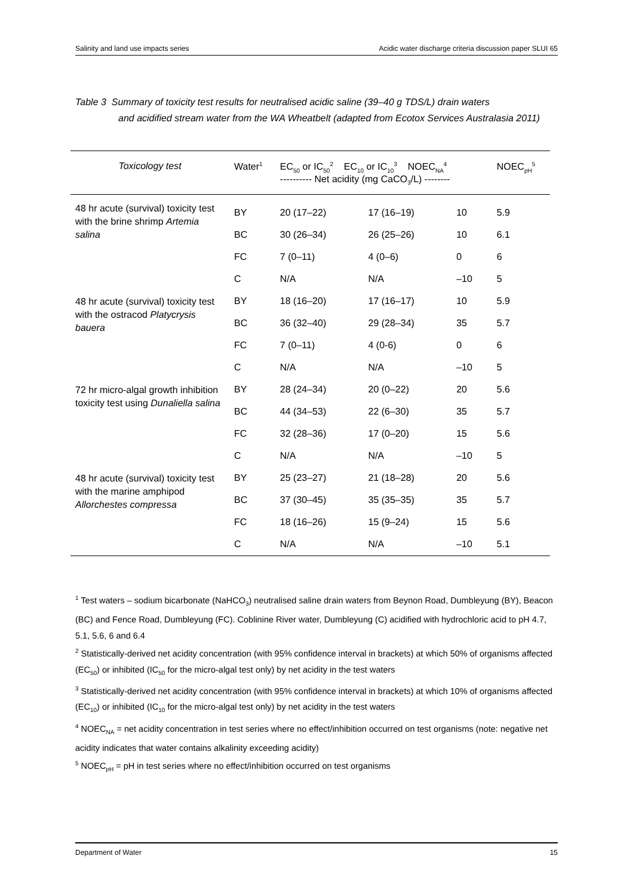Salinity and land use impacts series Acidic water discharge criteria discussion paper SLUI 65
Table 3 Summary of toxicity test results for neutralised acidic saline (39–40 g TDS/L) drain waters
and acidified stream water from the WA Wheatbelt (adapted from Ecotox Services Australasia 2011)
| Toxicology test | Water<sup>1</sup> | EC<sub>50</sub> or IC<sub>50</sub><sup>2</sup> EC<sub>10</sub> or IC<sub>10</sub><sup>3</sup> NOEC<sub>NA</sub><sup>4</sup> ---------- Net acidity (mg CaCO<sub>3</sub>/L) -------- | | | NOEC<sub>pH</sub><sup>5</sup> |
| --- | --- | --- | --- | --- | --- |
| 48 hr acute (survival) toxicity test with the brine shrimp Artemia salina | BY | 20 (17–22) | 17 (16–19) | 10 | 5.9 |
| | BC | 30 (26–34) | 26 (25–26) | 10 | 6.1 |
| | FC | 7 (0–11) | 4 (0–6) | 0 | 6 |
| | C | N/A | N/A | –10 | 5 |
| 48 hr acute (survival) toxicity test with the ostracod Platycrysis bauera | BY | 18 (16–20) | 17 (16–17) | 10 | 5.9 |
| | BC | 36 (32–40) | 29 (28–34) | 35 | 5.7 |
| | FC | 7 (0–11) | 4 (0-6) | 0 | 6 |
| | C | N/A | N/A | –10 | 5 |
| 72 hr micro-algal growth inhibition toxicity test using Dunaliella salina | BY | 28 (24–34) | 20 (0–22) | 20 | 5.6 |
| | BC | 44 (34–53) | 22 (6–30) | 35 | 5.7 |
| | FC | 32 (28–36) | 17 (0–20) | 15 | 5.6 |
| | C | N/A | N/A | –10 | 5 |
| 48 hr acute (survival) toxicity test with the marine amphipod Allorchestes compressa | BY | 25 (23–27) | 21 (18–28) | 20 | 5.6 |
| | BC | 37 (30–45) | 35 (35–35) | 35 | 5.7 |
| | FC | 18 (16–26) | 15 (9–24) | 15 | 5.6 |
| | C | N/A | N/A | –10 | 5.1 |
<sup>1</sup> Test waters – sodium bicarbonate (NaHCO<sub>3</sub>) neutralised saline drain waters from Beynon Road, Dumbleyung (BY), Beacon (BC) and Fence Road, Dumbleyung (FC). Coblinine River water, Dumbleyung (C) acidified with hydrochloric acid to pH 4.7, 5.1, 5.6, 6 and 6.4
<sup>2</sup> Statistically-derived net acidity concentration (with 95% confidence interval in brackets) at which 50% of organisms affected (EC<sub>50</sub>) or inhibited (IC<sub>50</sub> for the micro-algal test only) by net acidity in the test waters
<sup>3</sup> Statistically-derived net acidity concentration (with 95% confidence interval in brackets) at which 10% of organisms affected (EC<sub>10</sub>) or inhibited (IC<sub>10</sub> for the micro-algal test only) by net acidity in the test waters
<sup>4</sup> NOEC<sub>NA</sub> = net acidity concentration in test series where no effect/inhibition occurred on test organisms (note: negative net acidity indicates that water contains alkalinity exceeding acidity)
<sup>5</sup> NOEC<sub>pH</sub> = pH in test series where no effect/inhibition occurred on test organisms
Department of Water 15